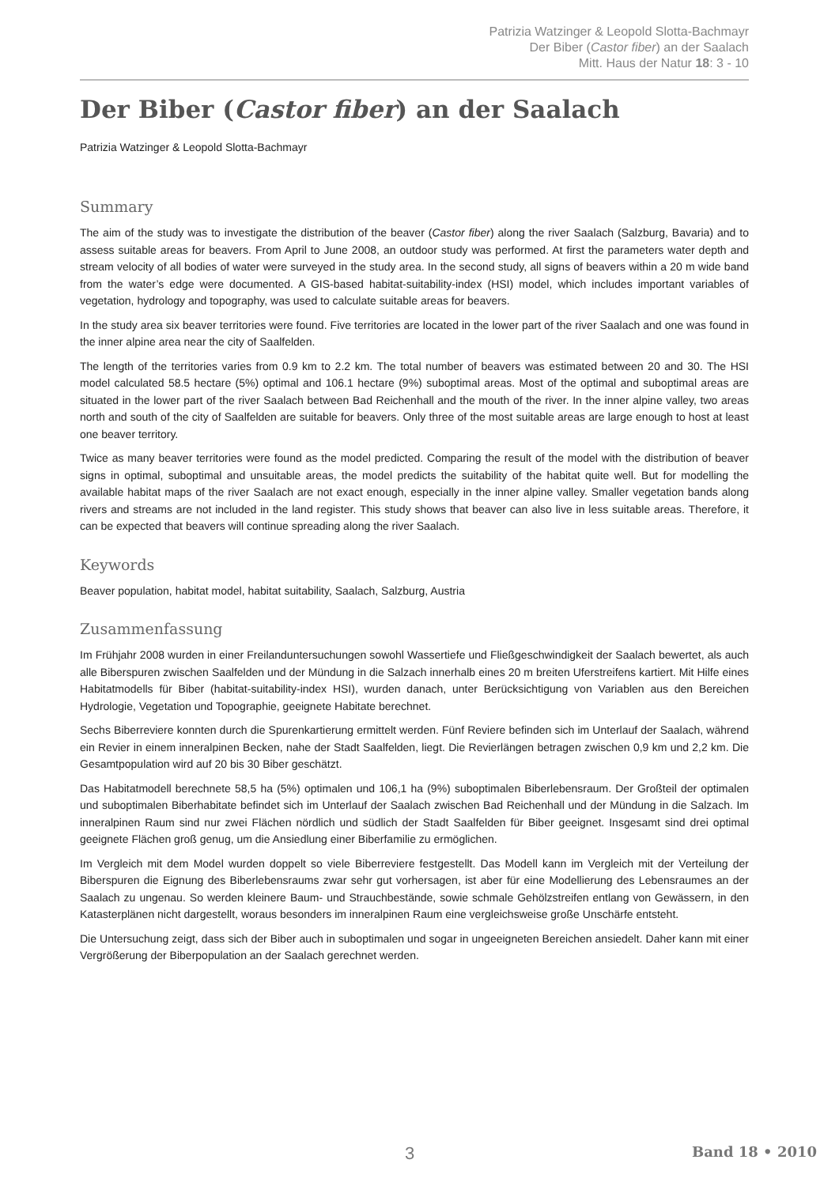Patrizia Watzinger & Leopold Slotta-Bachmayr
Der Biber (Castor fiber) an der Saalach
Mitt. Haus der Natur 18: 3 - 10
Der Biber (Castor fiber) an der Saalach
Patrizia Watzinger & Leopold Slotta-Bachmayr
Summary
The aim of the study was to investigate the distribution of the beaver (Castor fiber) along the river Saalach (Salzburg, Bavaria) and to assess suitable areas for beavers. From April to June 2008, an outdoor study was performed. At first the parameters water depth and stream velocity of all bodies of water were surveyed in the study area. In the second study, all signs of beavers within a 20 m wide band from the water’s edge were documented. A GIS-based habitat-suitability-index (HSI) model, which includes important variables of vegetation, hydrology and topography, was used to calculate suitable areas for beavers.
In the study area six beaver territories were found. Five territories are located in the lower part of the river Saalach and one was found in the inner alpine area near the city of Saalfelden.
The length of the territories varies from 0.9 km to 2.2 km. The total number of beavers was estimated between 20 and 30. The HSI model calculated 58.5 hectare (5%) optimal and 106.1 hectare (9%) suboptimal areas. Most of the optimal and suboptimal areas are situated in the lower part of the river Saalach between Bad Reichenhall and the mouth of the river. In the inner alpine valley, two areas north and south of the city of Saalfelden are suitable for beavers. Only three of the most suitable areas are large enough to host at least one beaver territory.
Twice as many beaver territories were found as the model predicted. Comparing the result of the model with the distribution of beaver signs in optimal, suboptimal and unsuitable areas, the model predicts the suitability of the habitat quite well. But for modelling the available habitat maps of the river Saalach are not exact enough, especially in the inner alpine valley. Smaller vegetation bands along rivers and streams are not included in the land register. This study shows that beaver can also live in less suitable areas. Therefore, it can be expected that beavers will continue spreading along the river Saalach.
Keywords
Beaver population, habitat model, habitat suitability, Saalach, Salzburg, Austria
Zusammenfassung
Im Frühjahr 2008 wurden in einer Freilanduntersuchungen sowohl Wassertiefe und Fließgeschwindigkeit der Saalach bewertet, als auch alle Biberspuren zwischen Saalfelden und der Mündung in die Salzach innerhalb eines 20 m breiten Uferstreifens kartiert. Mit Hilfe eines Habitatmodells für Biber (habitat-suitability-index HSI), wurden danach, unter Berücksichtigung von Variablen aus den Bereichen Hydrologie, Vegetation und Topographie, geeignete Habitate berechnet.
Sechs Biberreviere konnten durch die Spurenkartierung ermittelt werden. Fünf Reviere befinden sich im Unterlauf der Saalach, während ein Revier in einem inneralpinen Becken, nahe der Stadt Saalfelden, liegt. Die Revierlängen betragen zwischen 0,9 km und 2,2 km. Die Gesamtpopulation wird auf 20 bis 30 Biber geschätzt.
Das Habitatmodell berechnete 58,5 ha (5%) optimalen und 106,1 ha (9%) suboptimalen Biberlebensraum. Der Großteil der optimalen und suboptimalen Biberhabitate befindet sich im Unterlauf der Saalach zwischen Bad Reichenhall und der Mündung in die Salzach. Im inneralpinen Raum sind nur zwei Flächen nördlich und südlich der Stadt Saalfelden für Biber geeignet. Insgesamt sind drei optimal geeignete Flächen groß genug, um die Ansiedlung einer Biberfamilie zu ermöglichen.
Im Vergleich mit dem Model wurden doppelt so viele Biberreviere festgestellt. Das Modell kann im Vergleich mit der Verteilung der Biberspuren die Eignung des Biberlebensraums zwar sehr gut vorhersagen, ist aber für eine Modellierung des Lebensraumes an der Saalach zu ungenau. So werden kleinere Baum- und Strauchbestände, sowie schmale Gehölzstreifen entlang von Gewässern, in den Katasterplänen nicht dargestellt, woraus besonders im inneralpinen Raum eine vergleichsweise große Unschärfe entsteht.
Die Untersuchung zeigt, dass sich der Biber auch in suboptimalen und sogar in ungeeigneten Bereichen ansiedelt. Daher kann mit einer Vergrößerung der Biberpopulation an der Saalach gerechnet werden.
3 Band 18 • 2010